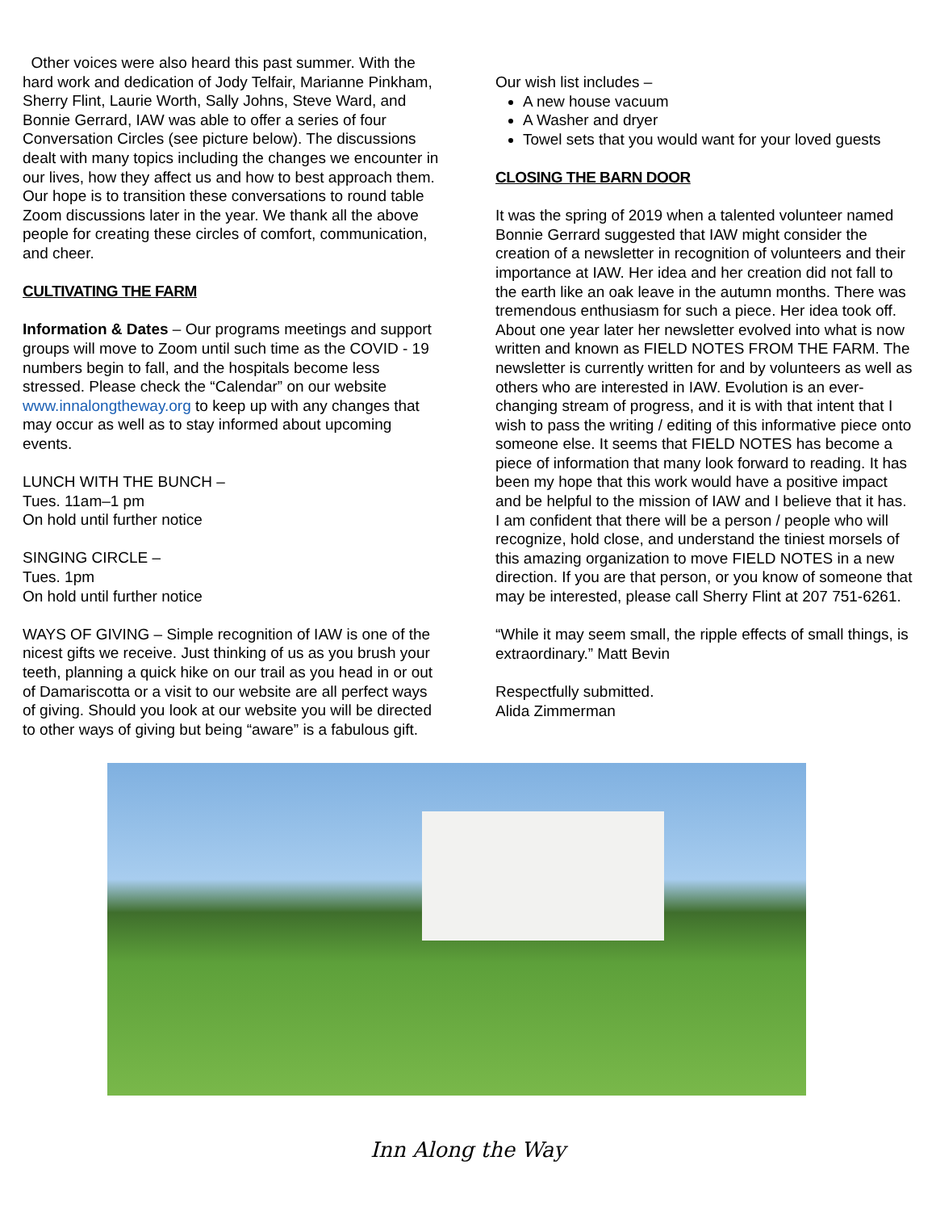Other voices were also heard this past summer. With the hard work and dedication of Jody Telfair, Marianne Pinkham, Sherry Flint, Laurie Worth, Sally Johns, Steve Ward, and Bonnie Gerrard, IAW was able to offer a series of four Conversation Circles (see picture below). The discussions dealt with many topics including the changes we encounter in our lives, how they affect us and how to best approach them. Our hope is to transition these conversations to round table Zoom discussions later in the year. We thank all the above people for creating these circles of comfort, communication, and cheer.
CULTIVATING THE FARM
Information & Dates – Our programs meetings and support groups will move to Zoom until such time as the COVID - 19 numbers begin to fall, and the hospitals become less stressed. Please check the “Calendar” on our website www.innalongtheway.org to keep up with any changes that may occur as well as to stay informed about upcoming events.
LUNCH WITH THE BUNCH –
Tues. 11am–1 pm
On hold until further notice
SINGING CIRCLE –
Tues. 1pm
On hold until further notice
WAYS OF GIVING – Simple recognition of IAW is one of the nicest gifts we receive. Just thinking of us as you brush your teeth, planning a quick hike on our trail as you head in or out of Damariscotta or a visit to our website are all perfect ways of giving. Should you look at our website you will be directed to other ways of giving but being “aware” is a fabulous gift.
Our wish list includes –
A new house vacuum
A Washer and dryer
Towel sets that you would want for your loved guests
CLOSING THE BARN DOOR
It was the spring of 2019 when a talented volunteer named Bonnie Gerrard suggested that IAW might consider the creation of a newsletter in recognition of volunteers and their importance at IAW. Her idea and her creation did not fall to the earth like an oak leave in the autumn months. There was tremendous enthusiasm for such a piece. Her idea took off. About one year later her newsletter evolved into what is now written and known as FIELD NOTES FROM THE FARM. The newsletter is currently written for and by volunteers as well as others who are interested in IAW. Evolution is an ever-changing stream of progress, and it is with that intent that I wish to pass the writing / editing of this informative piece onto someone else. It seems that FIELD NOTES has become a piece of information that many look forward to reading. It has been my hope that this work would have a positive impact and be helpful to the mission of IAW and I believe that it has. I am confident that there will be a person / people who will recognize, hold close, and understand the tiniest morsels of this amazing organization to move FIELD NOTES in a new direction. If you are that person, or you know of someone that may be interested, please call Sherry Flint at 207 751-6261.
“While it may seem small, the ripple effects of small things, is extraordinary.” Matt Bevin
Respectfully submitted.
Alida Zimmerman
Inn Along the Way